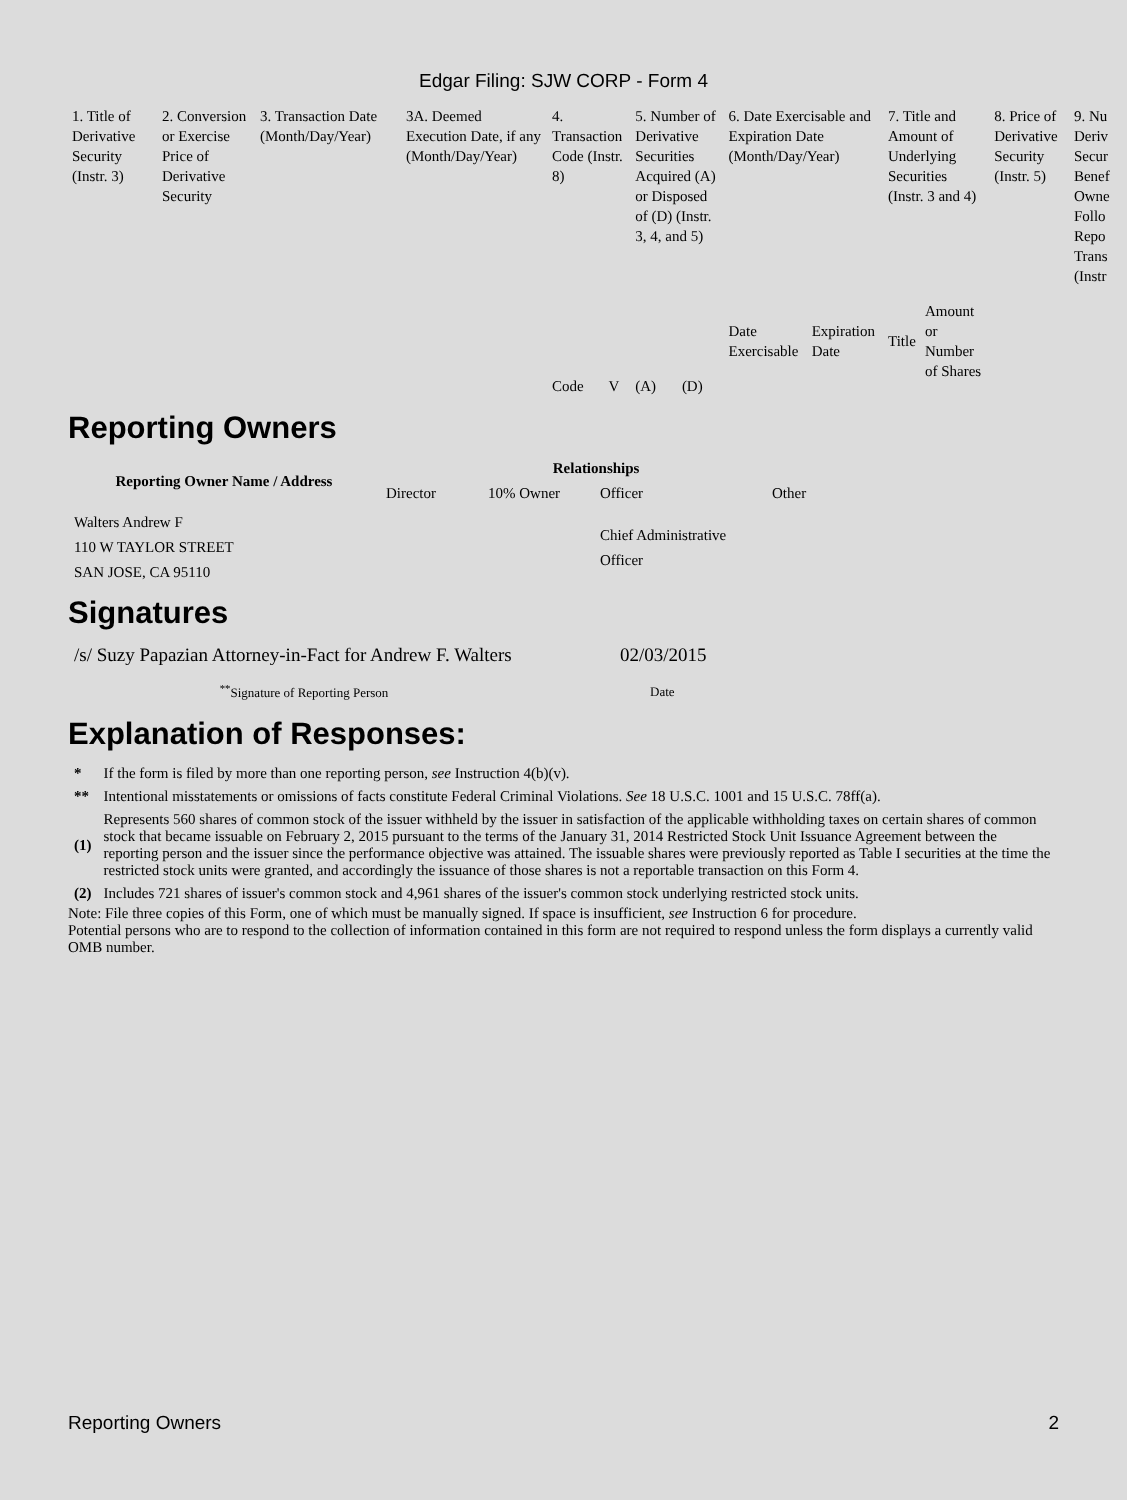Edgar Filing: SJW CORP - Form 4
| 1. Title of Derivative Security (Instr. 3) | 2. Conversion or Exercise Price of Derivative Security | 3. Transaction Date (Month/Day/Year) | 3A. Deemed Execution Date, if any (Month/Day/Year) | 4. Transaction Code (Instr. 8) | | 5. Number of Derivative Securities Acquired (A) or Disposed of (D) (Instr. 3, 4, and 5) | | 6. Date Exercisable and Expiration Date (Month/Day/Year) | | 7. Title and Amount of Underlying Securities (Instr. 3 and 4) | | 8. Price of Derivative Security (Instr. 5) | 9. Nu Deriv Secur Benef Owne Follo Repo Trans (Instr |
| | | | | Code | V | (A) | (D) | Date Exercisable | Expiration Date | Title | Amount or Number of Shares | | |
Reporting Owners
| Reporting Owner Name / Address | Relationships | | | |
| --- | --- | --- | --- | --- |
| | Director | 10% Owner | Officer | Other |
| Walters Andrew F 110 W TAYLOR STREET SAN JOSE, CA 95110 | | | Chief Administrative Officer | |
Signatures
| /s/ Suzy Papazian Attorney-in-Fact for Andrew F. Walters | 02/03/2015 |
| <sup>**</sup> Signature of Reporting Person | Date |
Explanation of Responses:
| * | If the form is filed by more than one reporting person, see Instruction 4(b)(v). |
| ** | Intentional misstatements or omissions of facts constitute Federal Criminal Violations. See 18 U.S.C. 1001 and 15 U.S.C. 78ff(a). |
| (1) | Represents 560 shares of common stock of the issuer withheld by the issuer in satisfaction of the applicable withholding taxes on certain shares of common stock that became issuable on February 2, 2015 pursuant to the terms of the January 31, 2014 Restricted Stock Unit Issuance Agreement between the reporting person and the issuer since the performance objective was attained. The issuable shares were previously reported as Table I securities at the time the restricted stock units were granted, and accordingly the issuance of those shares is not a reportable transaction on this Form 4. |
| (2) | Includes 721 shares of issuer's common stock and 4,961 shares of the issuer's common stock underlying restricted stock units. |
Note: File three copies of this Form, one of which must be manually signed. If space is insufficient, see Instruction 6 for procedure.
Potential persons who are to respond to the collection of information contained in this form are not required to respond unless the form displays a currently valid OMB number.
Reporting Owners 2